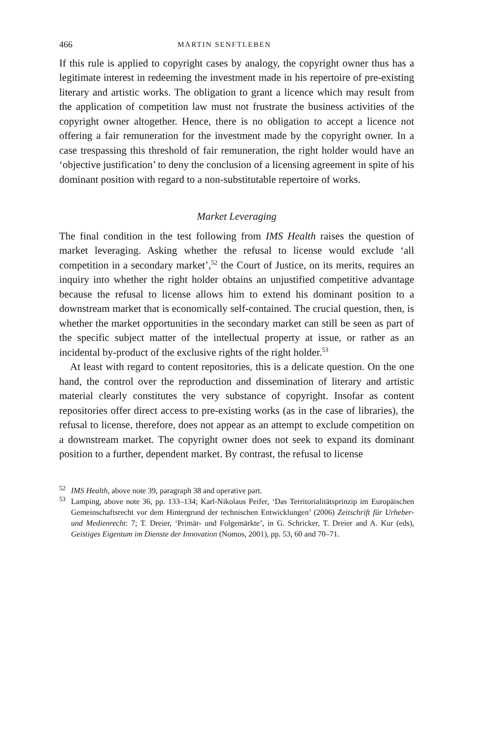466 MARTIN SENFTLEBEN
If this rule is applied to copyright cases by analogy, the copyright owner thus has a legitimate interest in redeeming the investment made in his repertoire of pre-existing literary and artistic works. The obligation to grant a licence which may result from the application of competition law must not frustrate the business activities of the copyright owner altogether. Hence, there is no obligation to accept a licence not offering a fair remuneration for the investment made by the copyright owner. In a case trespassing this threshold of fair remuneration, the right holder would have an ‘objective justification’ to deny the conclusion of a licensing agreement in spite of his dominant position with regard to a non-substitutable repertoire of works.
Market Leveraging
The final condition in the test following from IMS Health raises the question of market leveraging. Asking whether the refusal to license would exclude ‘all competition in a secondary market’,<sup>52</sup> the Court of Justice, on its merits, requires an inquiry into whether the right holder obtains an unjustified competitive advantage because the refusal to license allows him to extend his dominant position to a downstream market that is economically self-contained. The crucial question, then, is whether the market opportunities in the secondary market can still be seen as part of the specific subject matter of the intellectual property at issue, or rather as an incidental by-product of the exclusive rights of the right holder.<sup>53</sup>
At least with regard to content repositories, this is a delicate question. On the one hand, the control over the reproduction and dissemination of literary and artistic material clearly constitutes the very substance of copyright. Insofar as content repositories offer direct access to pre-existing works (as in the case of libraries), the refusal to license, therefore, does not appear as an attempt to exclude competition on a downstream market. The copyright owner does not seek to expand its dominant position to a further, dependent market. By contrast, the refusal to license
<sup>52</sup> IMS Health, above note 39, paragraph 38 and operative part.
<sup>53</sup> Lamping, above note 36, pp. 133–134; Karl-Nikolaus Peifer, ‘Das Territorialitätsprinzip im Europäischen Gemeinschaftsrecht vor dem Hintergrund der technischen Entwicklungen’ (2006) Zeitschrift für Urheber- und Medienrecht: 7; T. Dreier, ‘Primär- und Folgemärkte’, in G. Schricker, T. Dreier and A. Kur (eds), Geistiges Eigentum im Dienste der Innovation (Nomos, 2001), pp. 53, 60 and 70–71.